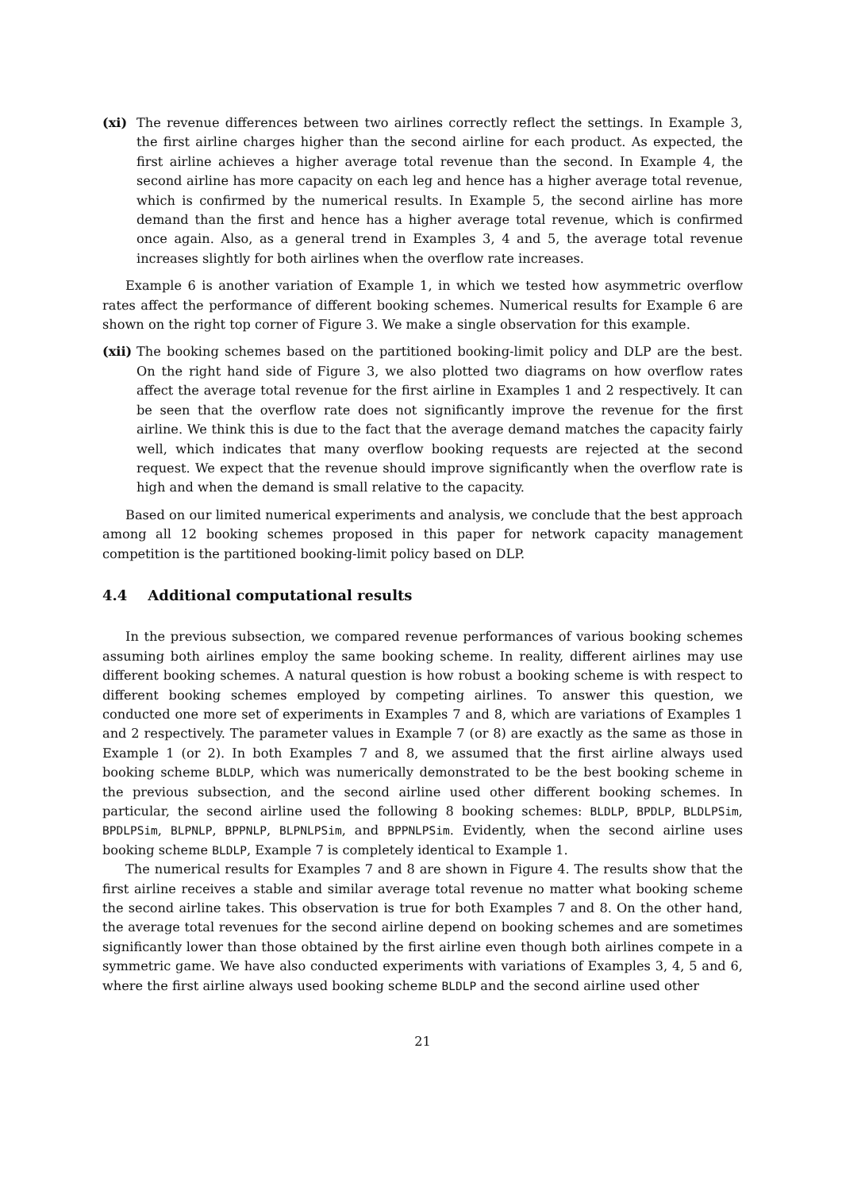(xi) The revenue differences between two airlines correctly reflect the settings. In Example 3, the first airline charges higher than the second airline for each product. As expected, the first airline achieves a higher average total revenue than the second. In Example 4, the second airline has more capacity on each leg and hence has a higher average total revenue, which is confirmed by the numerical results. In Example 5, the second airline has more demand than the first and hence has a higher average total revenue, which is confirmed once again. Also, as a general trend in Examples 3, 4 and 5, the average total revenue increases slightly for both airlines when the overflow rate increases.
Example 6 is another variation of Example 1, in which we tested how asymmetric overflow rates affect the performance of different booking schemes. Numerical results for Example 6 are shown on the right top corner of Figure 3. We make a single observation for this example.
(xii)
The booking schemes based on the partitioned booking-limit policy and DLP are the best. On the right hand side of Figure 3, we also plotted two diagrams on how overflow rates affect the average total revenue for the first airline in Examples 1 and 2 respectively. It can be seen that the overflow rate does not significantly improve the revenue for the first airline. We think this is due to the fact that the average demand matches the capacity fairly well, which indicates that many overflow booking requests are rejected at the second request. We expect that the revenue should improve significantly when the overflow rate is high and when the demand is small relative to the capacity.
Based on our limited numerical experiments and analysis, we conclude that the best approach among all 12 booking schemes proposed in this paper for network capacity management competition is the partitioned booking-limit policy based on DLP.
4.4 Additional computational results
In the previous subsection, we compared revenue performances of various booking schemes assuming both airlines employ the same booking scheme. In reality, different airlines may use different booking schemes. A natural question is how robust a booking scheme is with respect to different booking schemes employed by competing airlines. To answer this question, we conducted one more set of experiments in Examples 7 and 8, which are variations of Examples 1 and 2 respectively. The parameter values in Example 7 (or 8) are exactly as the same as those in Example 1 (or 2). In both Examples 7 and 8, we assumed that the first airline always used booking scheme BLDLP, which was numerically demonstrated to be the best booking scheme in the previous subsection, and the second airline used other different booking schemes. In particular, the second airline used the following 8 booking schemes: BLDLP, BPDLP, BLDLPSim, BPDLPSim, BLPNLP, BPPNLP, BLPNLPSim, and BPPNLPSim. Evidently, when the second airline uses booking scheme BLDLP, Example 7 is completely identical to Example 1.
The numerical results for Examples 7 and 8 are shown in Figure 4. The results show that the first airline receives a stable and similar average total revenue no matter what booking scheme the second airline takes. This observation is true for both Examples 7 and 8. On the other hand, the average total revenues for the second airline depend on booking schemes and are sometimes significantly lower than those obtained by the first airline even though both airlines compete in a symmetric game. We have also conducted experiments with variations of Examples 3, 4, 5 and 6, where the first airline always used booking scheme BLDLP and the second airline used other
21